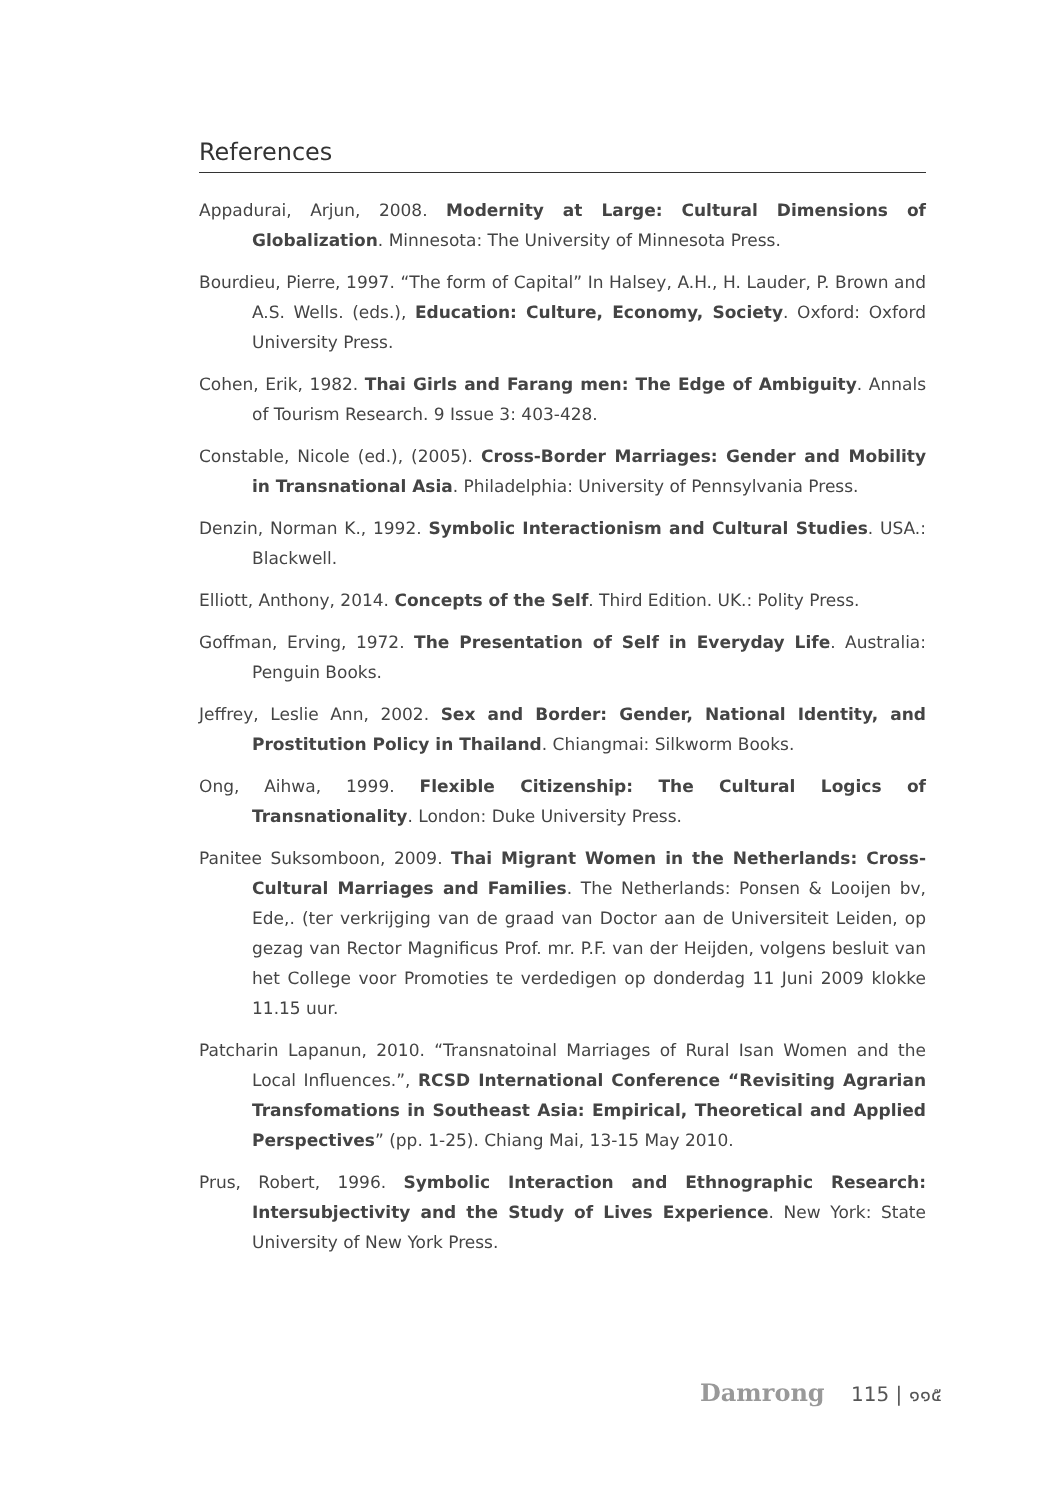References
Appadurai, Arjun, 2008. Modernity at Large: Cultural Dimensions of Globalization. Minnesota: The University of Minnesota Press.
Bourdieu, Pierre, 1997. “The form of Capital” In Halsey, A.H., H. Lauder, P. Brown and A.S. Wells. (eds.), Education: Culture, Economy, Society. Oxford: Oxford University Press.
Cohen, Erik, 1982. Thai Girls and Farang men: The Edge of Ambiguity. Annals of Tourism Research. 9 Issue 3: 403-428.
Constable, Nicole (ed.), (2005). Cross-Border Marriages: Gender and Mobility in Transnational Asia. Philadelphia: University of Pennsylvania Press.
Denzin, Norman K., 1992. Symbolic Interactionism and Cultural Studies. USA.: Blackwell.
Elliott, Anthony, 2014. Concepts of the Self. Third Edition. UK.: Polity Press.
Goffman, Erving, 1972. The Presentation of Self in Everyday Life. Australia: Penguin Books.
Jeffrey, Leslie Ann, 2002. Sex and Border: Gender, National Identity, and Prostitution Policy in Thailand. Chiangmai: Silkworm Books.
Ong, Aihwa, 1999. Flexible Citizenship: The Cultural Logics of Transnationality. London: Duke University Press.
Panitee Suksomboon, 2009. Thai Migrant Women in the Netherlands: Cross-Cultural Marriages and Families. The Netherlands: Ponsen & Looijen bv, Ede,. (ter verkrijging van de graad van Doctor aan de Universiteit Leiden, op gezag van Rector Magnificus Prof. mr. P.F. van der Heijden, volgens besluit van het College voor Promoties te verdedigen op donderdag 11 Juni 2009 klokke 11.15 uur.
Patcharin Lapanun, 2010. “Transnatoinal Marriages of Rural Isan Women and the Local Influences.”, RCSD International Conference “Revisiting Agrarian Transfomations in Southeast Asia: Empirical, Theoretical and Applied Perspectives” (pp. 1-25). Chiang Mai, 13-15 May 2010.
Prus, Robert, 1996. Symbolic Interaction and Ethnographic Research: Intersubjectivity and the Study of Lives Experience. New York: State University of New York Press.
Damrong 115 | ๑๑๕